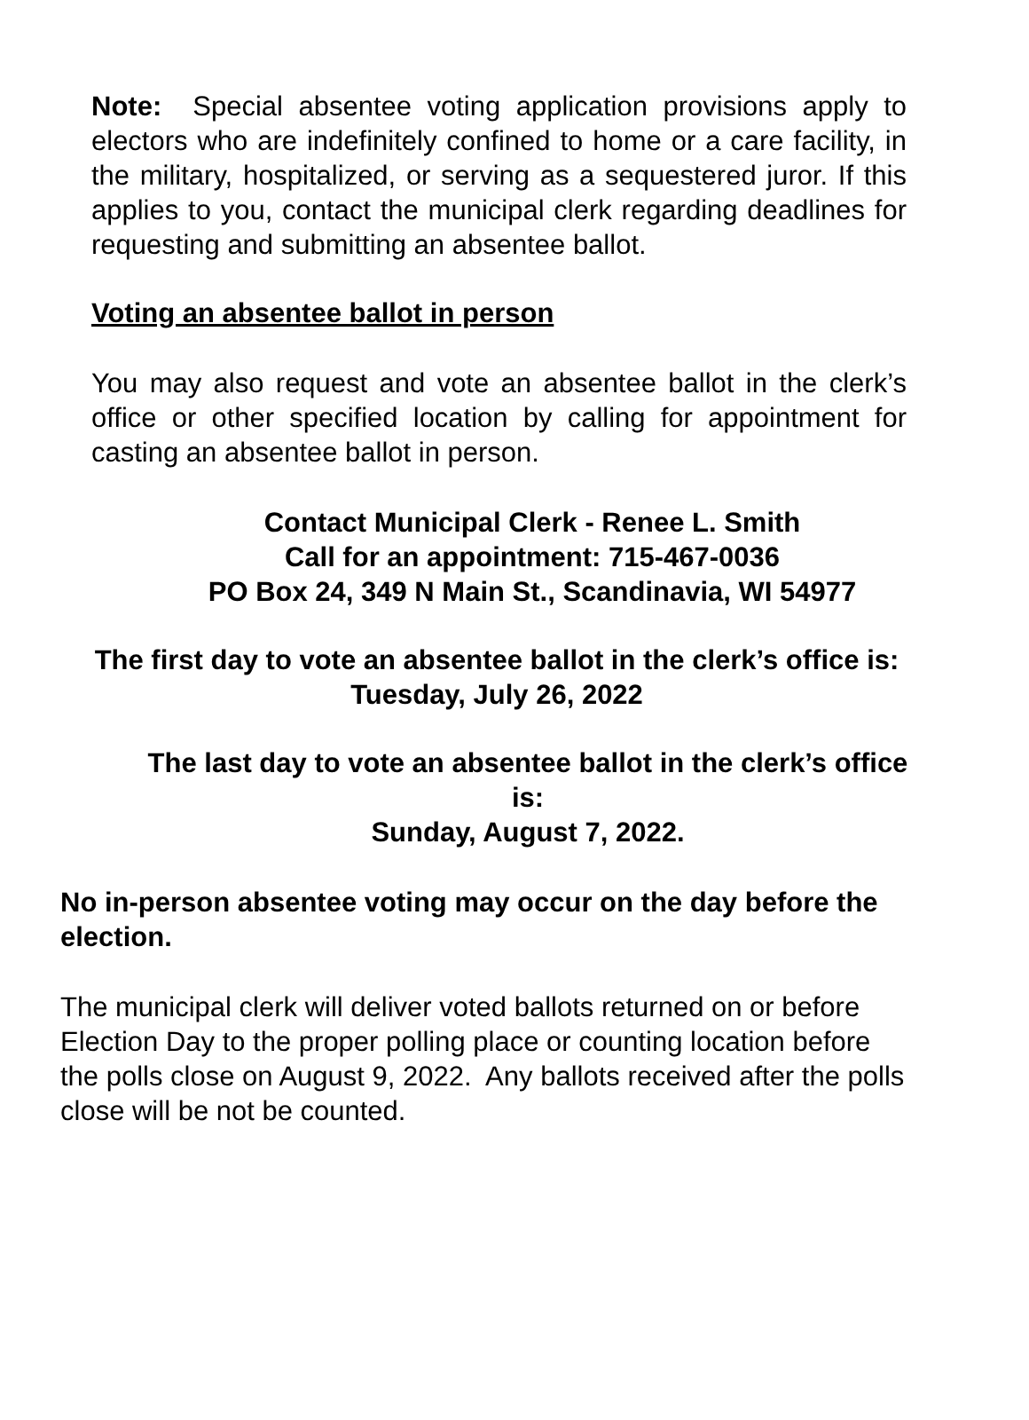Note: Special absentee voting application provisions apply to electors who are indefinitely confined to home or a care facility, in the military, hospitalized, or serving as a sequestered juror. If this applies to you, contact the municipal clerk regarding deadlines for requesting and submitting an absentee ballot.
Voting an absentee ballot in person
You may also request and vote an absentee ballot in the clerk’s office or other specified location by calling for appointment for casting an absentee ballot in person.
Contact Municipal Clerk - Renee L. Smith
Call for an appointment: 715-467-0036
PO Box 24, 349 N Main St., Scandinavia, WI 54977
The first day to vote an absentee ballot in the clerk’s office is:
Tuesday, July 26, 2022
The last day to vote an absentee ballot in the clerk’s office is:
Sunday, August 7, 2022.
No in-person absentee voting may occur on the day before the election.
The municipal clerk will deliver voted ballots returned on or before Election Day to the proper polling place or counting location before the polls close on August 9, 2022. Any ballots received after the polls close will be not be counted.